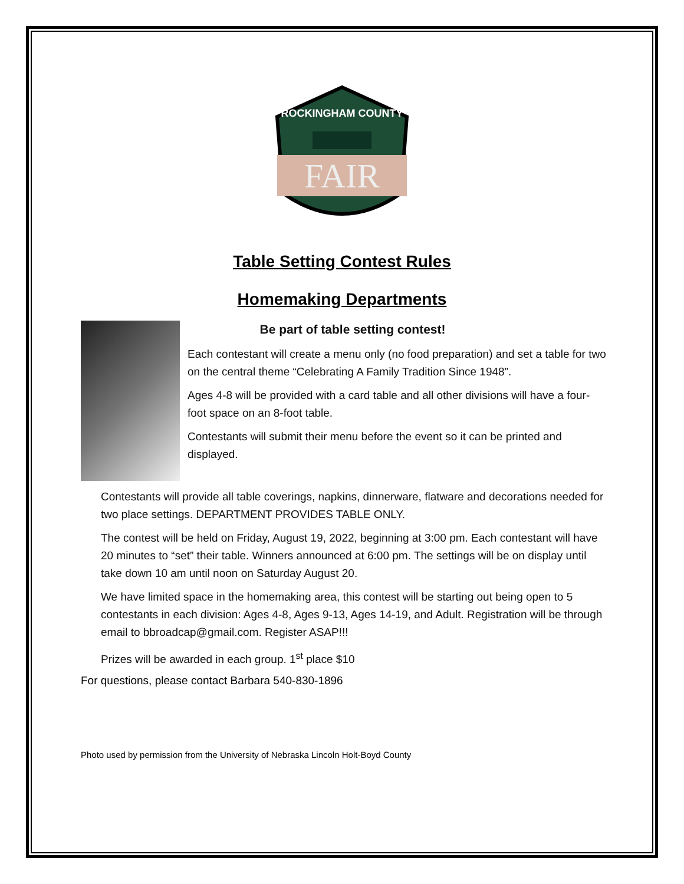FAIR
ROCKINGHAM COUNTY
Table Setting Contest Rules
Homemaking Departments
Be part of table setting contest!
Each contestant will create a menu only (no food preparation) and set a table for two on the central theme “Celebrating A Family Tradition Since 1948”.
Ages 4-8 will be provided with a card table and all other divisions will have a four-foot space on an 8-foot table.
Contestants will submit their menu before the event so it can be printed and displayed.
Contestants will provide all table coverings, napkins, dinnerware, flatware and decorations needed for two place settings. DEPARTMENT PROVIDES TABLE ONLY.
The contest will be held on Friday, August 19, 2022, beginning at 3:00 pm. Each contestant will have 20 minutes to “set” their table. Winners announced at 6:00 pm. The settings will be on display until take down 10 am until noon on Saturday August 20.
We have limited space in the homemaking area, this contest will be starting out being open to 5 contestants in each division: Ages 4-8, Ages 9-13, Ages 14-19, and Adult. Registration will be through email to bbroadcap@gmail.com. Register ASAP!!!
Prizes will be awarded in each group. 1<sup>st</sup> place $10
For questions, please contact Barbara 540-830-1896
Photo used by permission from the University of Nebraska Lincoln Holt-Boyd County